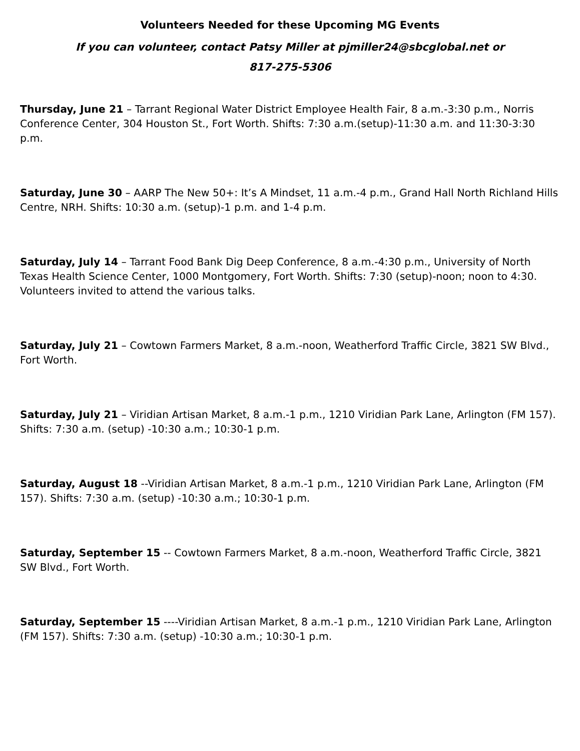Volunteers Needed for these Upcoming MG Events
If you can volunteer, contact Patsy Miller at pjmiller24@sbcglobal.net or
817-275-5306
Thursday, June 21 – Tarrant Regional Water District Employee Health Fair, 8 a.m.-3:30 p.m., Norris Conference Center, 304 Houston St., Fort Worth. Shifts: 7:30 a.m.(setup)-11:30 a.m. and 11:30-3:30 p.m.
Saturday, June 30 – AARP The New 50+: It’s A Mindset, 11 a.m.-4 p.m., Grand Hall North Richland Hills Centre, NRH. Shifts: 10:30 a.m. (setup)-1 p.m. and 1-4 p.m.
Saturday, July 14 – Tarrant Food Bank Dig Deep Conference, 8 a.m.-4:30 p.m., University of North Texas Health Science Center, 1000 Montgomery, Fort Worth. Shifts: 7:30 (setup)-noon; noon to 4:30. Volunteers invited to attend the various talks.
Saturday, July 21 – Cowtown Farmers Market, 8 a.m.-noon, Weatherford Traffic Circle, 3821 SW Blvd., Fort Worth.
Saturday, July 21 – Viridian Artisan Market, 8 a.m.-1 p.m., 1210 Viridian Park Lane, Arlington (FM 157). Shifts: 7:30 a.m. (setup) -10:30 a.m.; 10:30-1 p.m.
Saturday, August 18 --Viridian Artisan Market, 8 a.m.-1 p.m., 1210 Viridian Park Lane, Arlington (FM 157). Shifts: 7:30 a.m. (setup) -10:30 a.m.; 10:30-1 p.m.
Saturday, September 15 -- Cowtown Farmers Market, 8 a.m.-noon, Weatherford Traffic Circle, 3821 SW Blvd., Fort Worth.
Saturday, September 15 ----Viridian Artisan Market, 8 a.m.-1 p.m., 1210 Viridian Park Lane, Arlington (FM 157). Shifts: 7:30 a.m. (setup) -10:30 a.m.; 10:30-1 p.m.